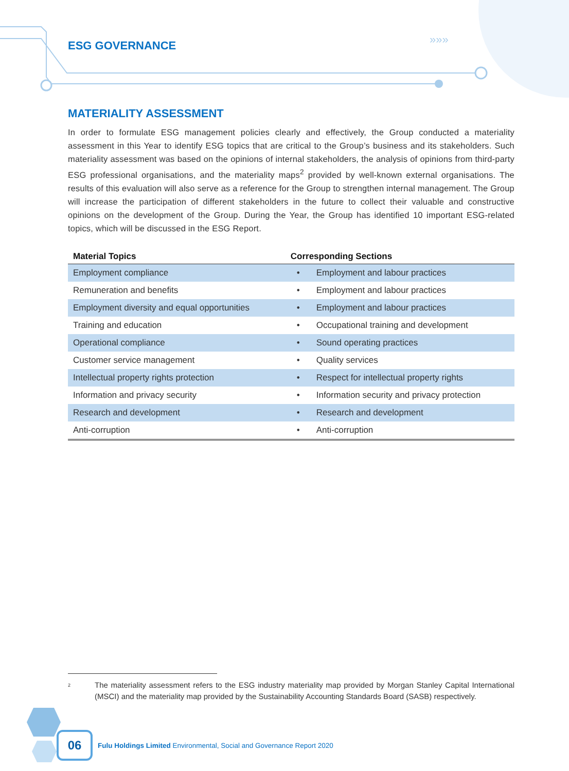»»»
ESG GOVERNANCE
MATERIALITY ASSESSMENT
In order to formulate ESG management policies clearly and effectively, the Group conducted a materiality assessment in this Year to identify ESG topics that are critical to the Group’s business and its stakeholders. Such materiality assessment was based on the opinions of internal stakeholders, the analysis of opinions from third-party ESG professional organisations, and the materiality maps<sup>2</sup> provided by well-known external organisations. The results of this evaluation will also serve as a reference for the Group to strengthen internal management. The Group will increase the participation of different stakeholders in the future to collect their valuable and constructive opinions on the development of the Group. During the Year, the Group has identified 10 important ESG-related topics, which will be discussed in the ESG Report.
| Material Topics | Corresponding Sections | |
| --- | --- | --- |
| Employment compliance | • | Employment and labour practices |
| Remuneration and benefits | • | Employment and labour practices |
| Employment diversity and equal opportunities | • | Employment and labour practices |
| Training and education | • | Occupational training and development |
| Operational compliance | • | Sound operating practices |
| Customer service management | • | Quality services |
| Intellectual property rights protection | • | Respect for intellectual property rights |
| Information and privacy security | • | Information security and privacy protection |
| Research and development | • | Research and development |
| Anti-corruption | • | Anti-corruption |
<sup>2</sup> The materiality assessment refers to the ESG industry materiality map provided by Morgan Stanley Capital International (MSCI) and the materiality map provided by the Sustainability Accounting Standards Board (SASB) respectively.
06
Fulu Holdings Limited Environmental, Social and Governance Report 2020